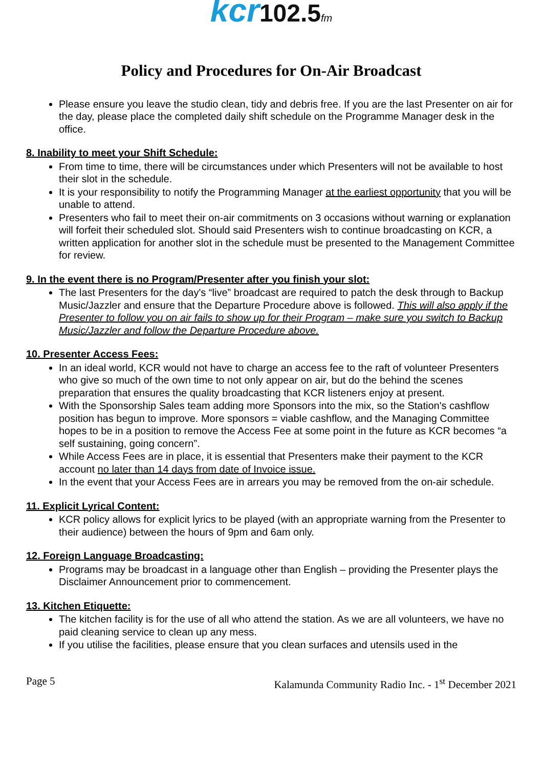kcr 102.5 fm
Policy and Procedures for On-Air Broadcast
Please ensure you leave the studio clean, tidy and debris free. If you are the last Presenter on air for the day, please place the completed daily shift schedule on the Programme Manager desk in the office.
8. Inability to meet your Shift Schedule:
From time to time, there will be circumstances under which Presenters will not be available to host their slot in the schedule.
It is your responsibility to notify the Programming Manager at the earliest opportunity that you will be unable to attend.
Presenters who fail to meet their on-air commitments on 3 occasions without warning or explanation will forfeit their scheduled slot. Should said Presenters wish to continue broadcasting on KCR, a written application for another slot in the schedule must be presented to the Management Committee for review.
9. In the event there is no Program/Presenter after you finish your slot:
The last Presenters for the day's “live” broadcast are required to patch the desk through to Backup Music/Jazzler and ensure that the Departure Procedure above is followed. This will also apply if the Presenter to follow you on air fails to show up for their Program – make sure you switch to Backup Music/Jazzler and follow the Departure Procedure above.
10. Presenter Access Fees:
In an ideal world, KCR would not have to charge an access fee to the raft of volunteer Presenters who give so much of the own time to not only appear on air, but do the behind the scenes preparation that ensures the quality broadcasting that KCR listeners enjoy at present.
With the Sponsorship Sales team adding more Sponsors into the mix, so the Station's cashflow position has begun to improve. More sponsors = viable cashflow, and the Managing Committee hopes to be in a position to remove the Access Fee at some point in the future as KCR becomes “a self sustaining, going concern”.
While Access Fees are in place, it is essential that Presenters make their payment to the KCR account no later than 14 days from date of Invoice issue.
In the event that your Access Fees are in arrears you may be removed from the on-air schedule.
11. Explicit Lyrical Content:
KCR policy allows for explicit lyrics to be played (with an appropriate warning from the Presenter to their audience) between the hours of 9pm and 6am only.
12. Foreign Language Broadcasting:
Programs may be broadcast in a language other than English – providing the Presenter plays the Disclaimer Announcement prior to commencement.
13. Kitchen Etiquette:
The kitchen facility is for the use of all who attend the station. As we are all volunteers, we have no paid cleaning service to clean up any mess.
If you utilise the facilities, please ensure that you clean surfaces and utensils used in the
Page 5 Kalamunda Community Radio Inc. - 1<sup>st</sup> December 2021